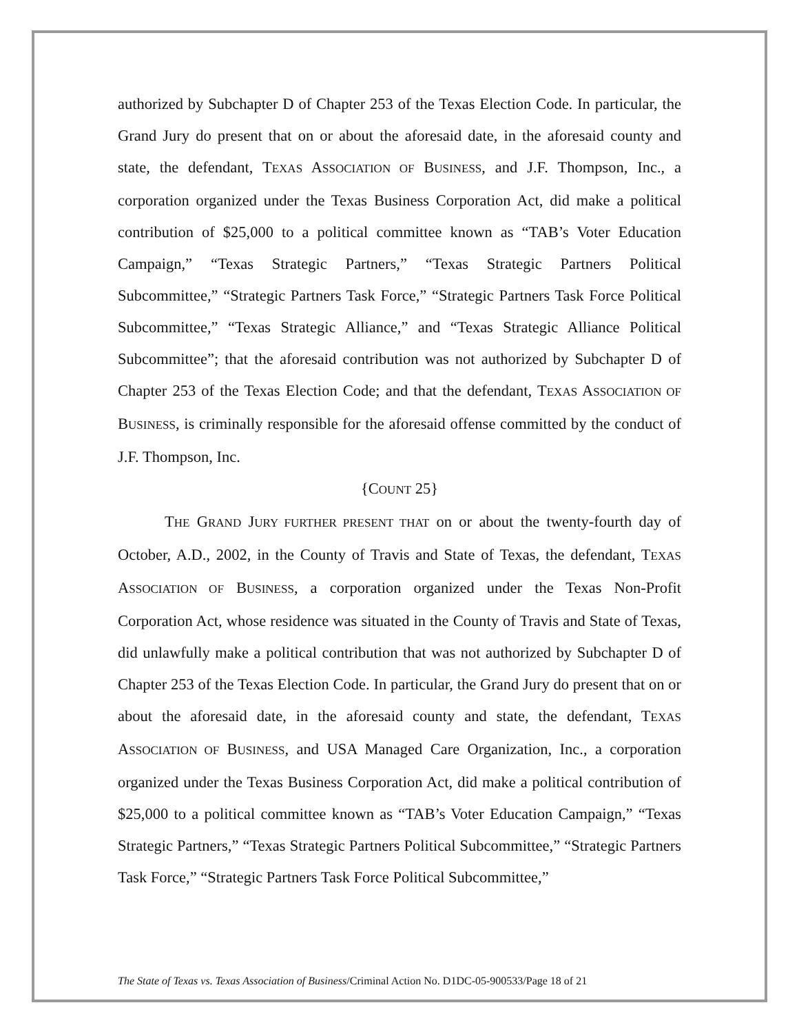authorized by Subchapter D of Chapter 253 of the Texas Election Code. In particular, the Grand Jury do present that on or about the aforesaid date, in the aforesaid county and state, the defendant, TEXAS ASSOCIATION OF BUSINESS, and J.F. Thompson, Inc., a corporation organized under the Texas Business Corporation Act, did make a political contribution of $25,000 to a political committee known as “TAB’s Voter Education Campaign,” “Texas Strategic Partners,” “Texas Strategic Partners Political Subcommittee,” “Strategic Partners Task Force,” “Strategic Partners Task Force Political Subcommittee,” “Texas Strategic Alliance,” and “Texas Strategic Alliance Political Subcommittee”; that the aforesaid contribution was not authorized by Subchapter D of Chapter 253 of the Texas Election Code; and that the defendant, TEXAS ASSOCIATION OF BUSINESS, is criminally responsible for the aforesaid offense committed by the conduct of J.F. Thompson, Inc.
{COUNT 25}
THE GRAND JURY FURTHER PRESENT THAT on or about the twenty-fourth day of October, A.D., 2002, in the County of Travis and State of Texas, the defendant, TEXAS ASSOCIATION OF BUSINESS, a corporation organized under the Texas Non-Profit Corporation Act, whose residence was situated in the County of Travis and State of Texas, did unlawfully make a political contribution that was not authorized by Subchapter D of Chapter 253 of the Texas Election Code. In particular, the Grand Jury do present that on or about the aforesaid date, in the aforesaid county and state, the defendant, TEXAS ASSOCIATION OF BUSINESS, and USA Managed Care Organization, Inc., a corporation organized under the Texas Business Corporation Act, did make a political contribution of $25,000 to a political committee known as “TAB’s Voter Education Campaign,” “Texas Strategic Partners,” “Texas Strategic Partners Political Subcommittee,” “Strategic Partners Task Force,” “Strategic Partners Task Force Political Subcommittee,”
The State of Texas vs. Texas Association of Business/Criminal Action No. D1DC-05-900533/Page 18 of 21